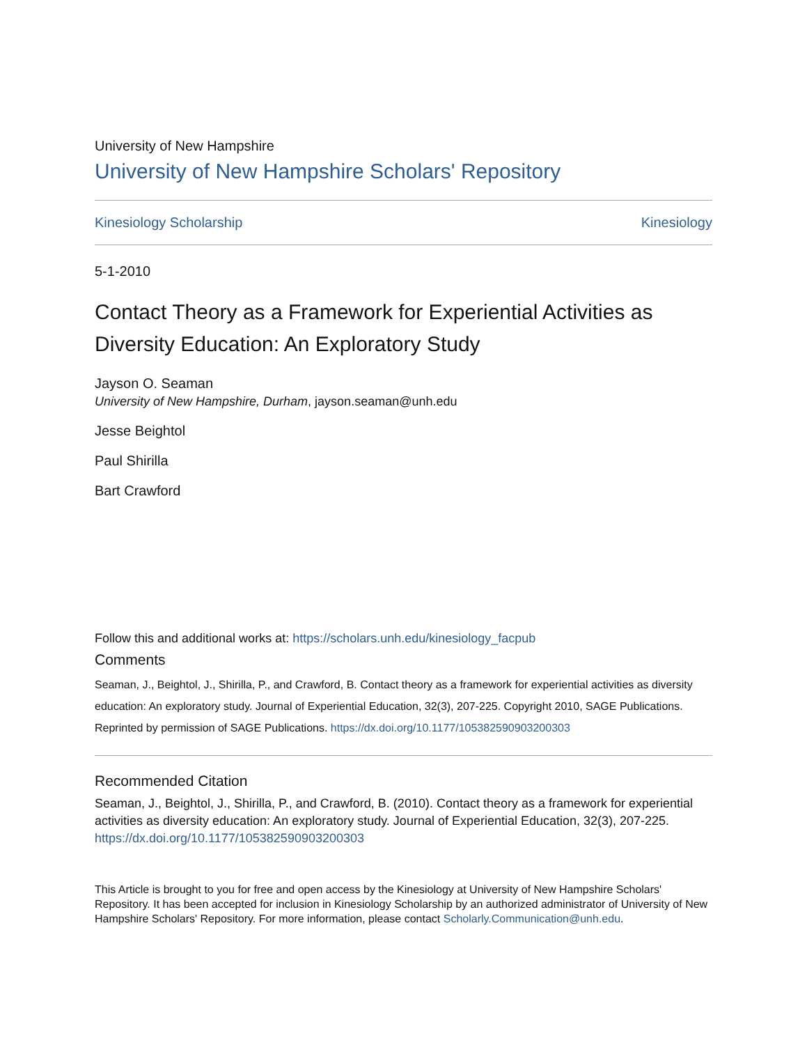University of New Hampshire
University of New Hampshire Scholars' Repository
Kinesiology Scholarship Kinesiology
5-1-2010
Contact Theory as a Framework for Experiential Activities as Diversity Education: An Exploratory Study
Jayson O. Seaman
University of New Hampshire, Durham, jayson.seaman@unh.edu
Jesse Beightol
Paul Shirilla
Bart Crawford
Follow this and additional works at: https://scholars.unh.edu/kinesiology_facpub
Comments
Seaman, J., Beightol, J., Shirilla, P., and Crawford, B. Contact theory as a framework for experiential activities as diversity education: An exploratory study. Journal of Experiential Education, 32(3), 207-225. Copyright 2010, SAGE Publications. Reprinted by permission of SAGE Publications. https://dx.doi.org/10.1177/105382590903200303
Recommended Citation
Seaman, J., Beightol, J., Shirilla, P., and Crawford, B. (2010). Contact theory as a framework for experiential activities as diversity education: An exploratory study. Journal of Experiential Education, 32(3), 207-225. https://dx.doi.org/10.1177/105382590903200303
This Article is brought to you for free and open access by the Kinesiology at University of New Hampshire Scholars' Repository. It has been accepted for inclusion in Kinesiology Scholarship by an authorized administrator of University of New Hampshire Scholars' Repository. For more information, please contact Scholarly.Communication@unh.edu.